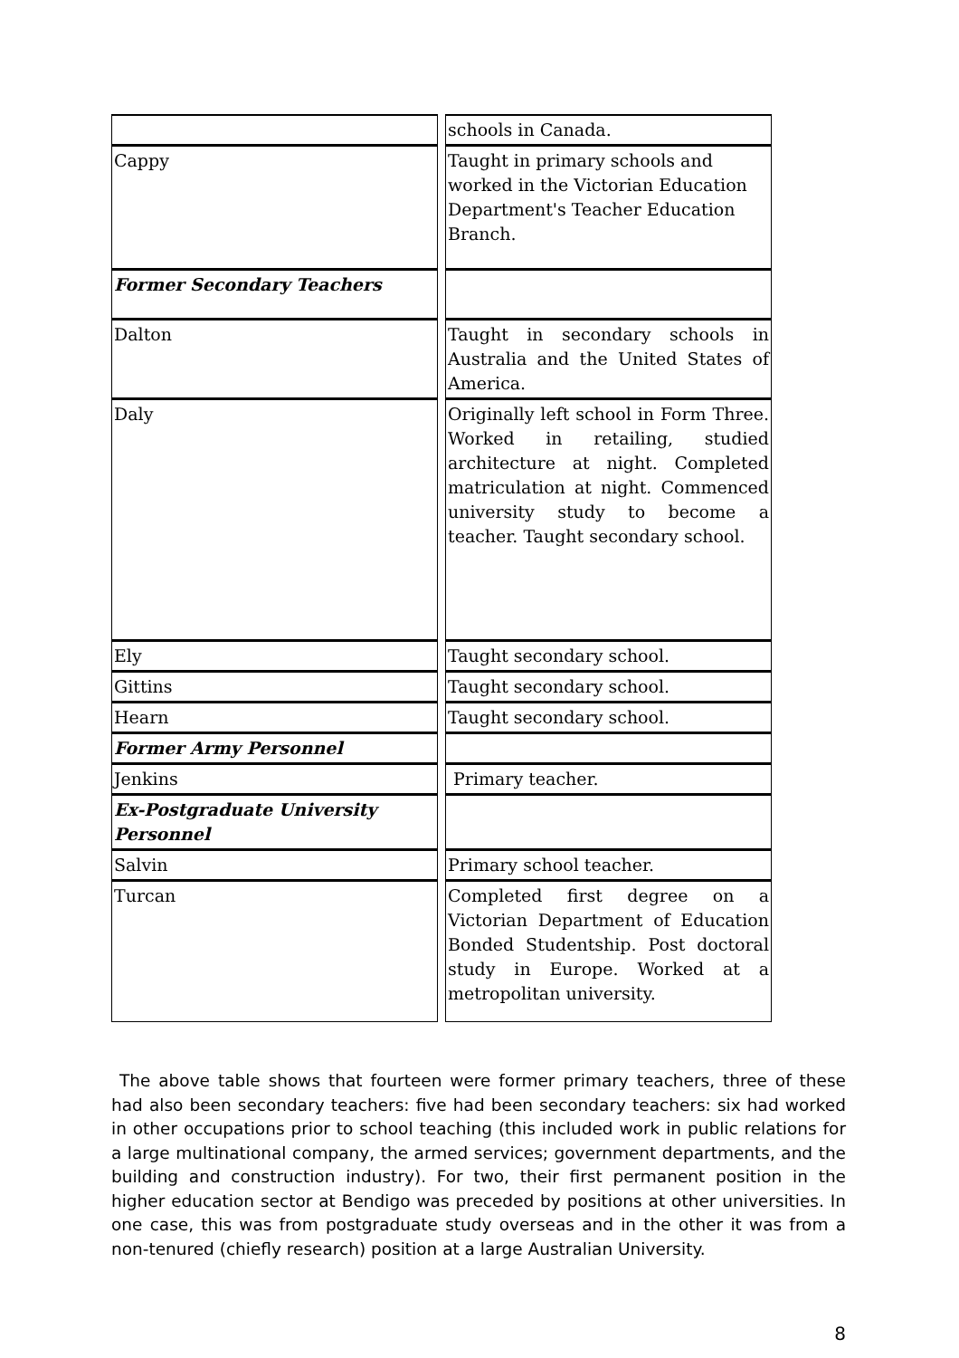| | schools in Canada. |
| Cappy | Taught in primary schools and worked in the Victorian Education Department's Teacher Education Branch. |
| Former Secondary Teachers | |
| Dalton | Taught in secondary schools in Australia and the United States of America. |
| Daly | Originally left school in Form Three. Worked in retailing, studied architecture at night. Completed matriculation at night. Commenced university study to become a teacher. Taught secondary school. |
| Ely | Taught secondary school. |
| Gittins | Taught secondary school. |
| Hearn | Taught secondary school. |
| Former Army Personnel | |
| Jenkins | Primary teacher. |
| Ex-Postgraduate University Personnel | |
| Salvin | Primary school teacher. |
| Turcan | Completed first degree on a Victorian Department of Education Bonded Studentship. Post doctoral study in Europe. Worked at a metropolitan university. |
The above table shows that fourteen were former primary teachers, three of these had also been secondary teachers: five had been secondary teachers: six had worked in other occupations prior to school teaching (this included work in public relations for a large multinational company, the armed services; government departments, and the building and construction industry). For two, their first permanent position in the higher education sector at Bendigo was preceded by positions at other universities. In one case, this was from postgraduate study overseas and in the other it was from a non-tenured (chiefly research) position at a large Australian University.
8